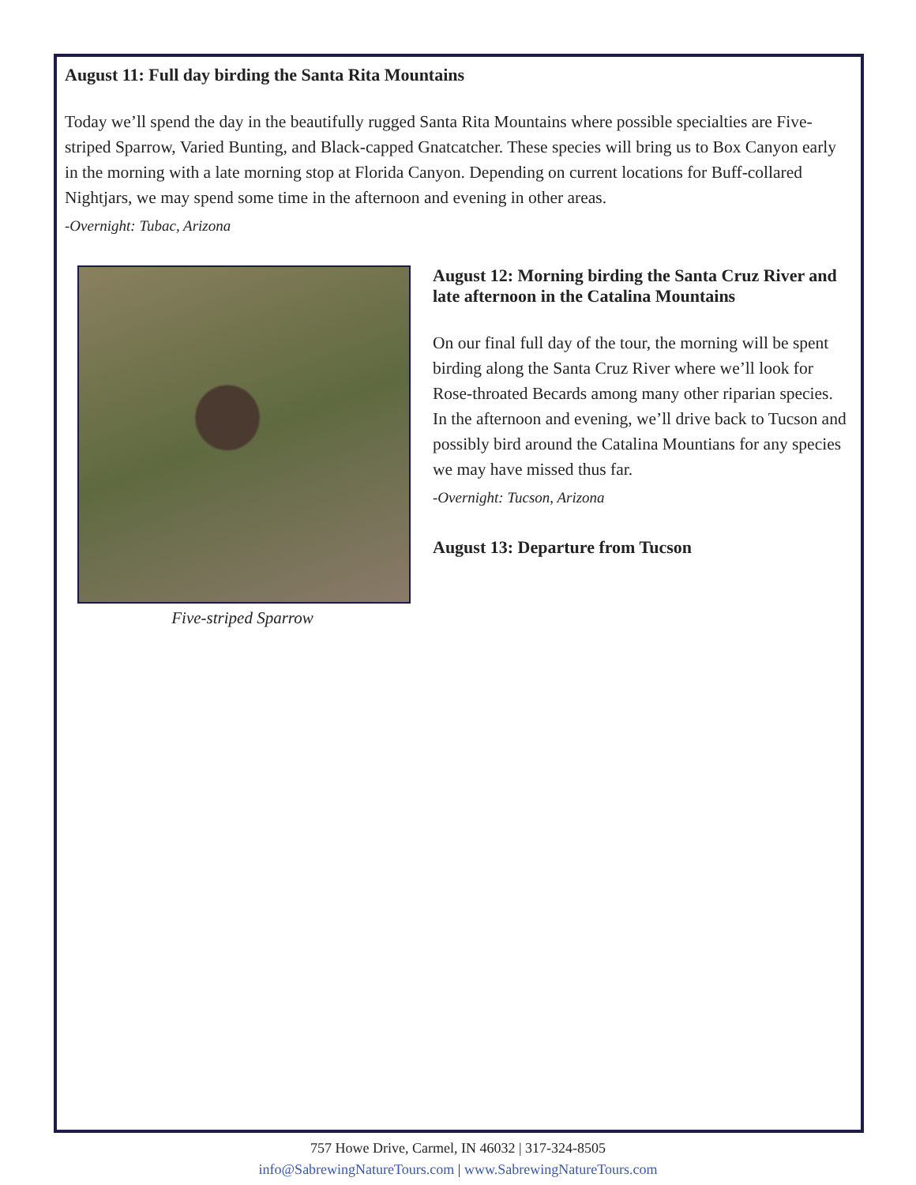August 11: Full day birding the Santa Rita Mountains
Today we’ll spend the day in the beautifully rugged Santa Rita Mountains where possible specialties are Five-striped Sparrow, Varied Bunting, and Black-capped Gnatcatcher. These species will bring us to Box Canyon early in the morning with a late morning stop at Florida Canyon. Depending on current locations for Buff-collared Nightjars, we may spend some time in the afternoon and evening in other areas.
-Overnight: Tubac, Arizona
Five-striped Sparrow
August 12: Morning birding the Santa Cruz River and late afternoon in the Catalina Mountains
On our final full day of the tour, the morning will be spent birding along the Santa Cruz River where we’ll look for Rose-throated Becards among many other riparian species. In the afternoon and evening, we’ll drive back to Tucson and possibly bird around the Catalina Mountians for any species we may have missed thus far.
-Overnight: Tucson, Arizona
August 13: Departure from Tucson
757 Howe Drive, Carmel, IN 46032 | 317-324-8505
info@SabrewingNatureTours.com | www.SabrewingNatureTours.com